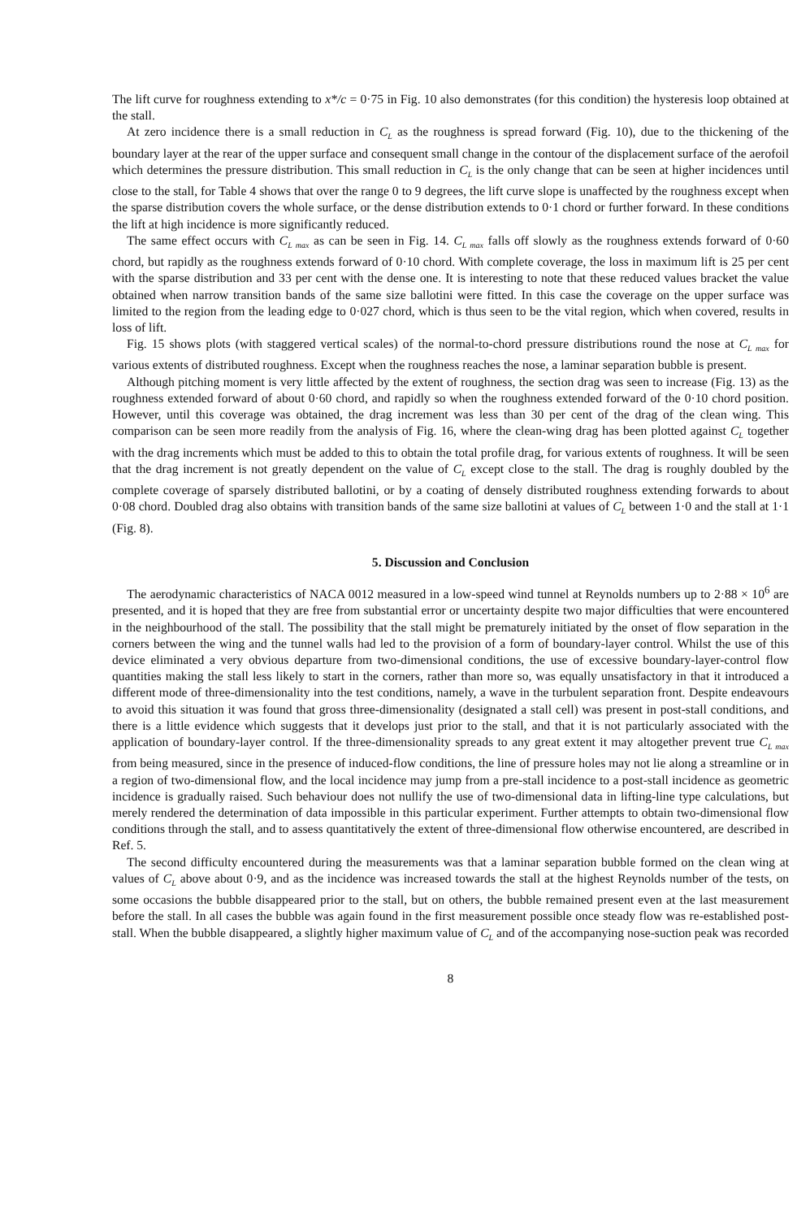The lift curve for roughness extending to x*/c = 0·75 in Fig. 10 also demonstrates (for this condition) the hysteresis loop obtained at the stall.
At zero incidence there is a small reduction in C<sub>L</sub> as the roughness is spread forward (Fig. 10), due to the thickening of the boundary layer at the rear of the upper surface and consequent small change in the contour of the displacement surface of the aerofoil which determines the pressure distribution. This small reduction in C<sub>L</sub> is the only change that can be seen at higher incidences until close to the stall, for Table 4 shows that over the range 0 to 9 degrees, the lift curve slope is unaffected by the roughness except when the sparse distribution covers the whole surface, or the dense distribution extends to 0·1 chord or further forward. In these conditions the lift at high incidence is more significantly reduced.
The same effect occurs with C<sub>L max</sub> as can be seen in Fig. 14. C<sub>L max</sub> falls off slowly as the roughness extends forward of 0·60 chord, but rapidly as the roughness extends forward of 0·10 chord. With complete coverage, the loss in maximum lift is 25 per cent with the sparse distribution and 33 per cent with the dense one. It is interesting to note that these reduced values bracket the value obtained when narrow transition bands of the same size ballotini were fitted. In this case the coverage on the upper surface was limited to the region from the leading edge to 0·027 chord, which is thus seen to be the vital region, which when covered, results in loss of lift.
Fig. 15 shows plots (with staggered vertical scales) of the normal-to-chord pressure distributions round the nose at C<sub>L max</sub> for various extents of distributed roughness. Except when the roughness reaches the nose, a laminar separation bubble is present.
Although pitching moment is very little affected by the extent of roughness, the section drag was seen to increase (Fig. 13) as the roughness extended forward of about 0·60 chord, and rapidly so when the roughness extended forward of the 0·10 chord position. However, until this coverage was obtained, the drag increment was less than 30 per cent of the drag of the clean wing. This comparison can be seen more readily from the analysis of Fig. 16, where the clean-wing drag has been plotted against C<sub>L</sub> together with the drag increments which must be added to this to obtain the total profile drag, for various extents of roughness. It will be seen that the drag increment is not greatly dependent on the value of C<sub>L</sub> except close to the stall. The drag is roughly doubled by the complete coverage of sparsely distributed ballotini, or by a coating of densely distributed roughness extending forwards to about 0·08 chord. Doubled drag also obtains with transition bands of the same size ballotini at values of C<sub>L</sub> between 1·0 and the stall at 1·1 (Fig. 8).
5. Discussion and Conclusion
The aerodynamic characteristics of NACA 0012 measured in a low-speed wind tunnel at Reynolds numbers up to 2·88 × 10<sup>6</sup> are presented, and it is hoped that they are free from substantial error or uncertainty despite two major difficulties that were encountered in the neighbourhood of the stall. The possibility that the stall might be prematurely initiated by the onset of flow separation in the corners between the wing and the tunnel walls had led to the provision of a form of boundary-layer control. Whilst the use of this device eliminated a very obvious departure from two-dimensional conditions, the use of excessive boundary-layer-control flow quantities making the stall less likely to start in the corners, rather than more so, was equally unsatisfactory in that it introduced a different mode of three-dimensionality into the test conditions, namely, a wave in the turbulent separation front. Despite endeavours to avoid this situation it was found that gross three-dimensionality (designated a stall cell) was present in post-stall conditions, and there is a little evidence which suggests that it develops just prior to the stall, and that it is not particularly associated with the application of boundary-layer control. If the three-dimensionality spreads to any great extent it may altogether prevent true C<sub>L max</sub> from being measured, since in the presence of induced-flow conditions, the line of pressure holes may not lie along a streamline or in a region of two-dimensional flow, and the local incidence may jump from a pre-stall incidence to a post-stall incidence as geometric incidence is gradually raised. Such behaviour does not nullify the use of two-dimensional data in lifting-line type calculations, but merely rendered the determination of data impossible in this particular experiment. Further attempts to obtain two-dimensional flow conditions through the stall, and to assess quantitatively the extent of three-dimensional flow otherwise encountered, are described in Ref. 5.
The second difficulty encountered during the measurements was that a laminar separation bubble formed on the clean wing at values of C<sub>L</sub> above about 0·9, and as the incidence was increased towards the stall at the highest Reynolds number of the tests, on some occasions the bubble disappeared prior to the stall, but on others, the bubble remained present even at the last measurement before the stall. In all cases the bubble was again found in the first measurement possible once steady flow was re-established post-stall. When the bubble disappeared, a slightly higher maximum value of C<sub>L</sub> and of the accompanying nose-suction peak was recorded
8